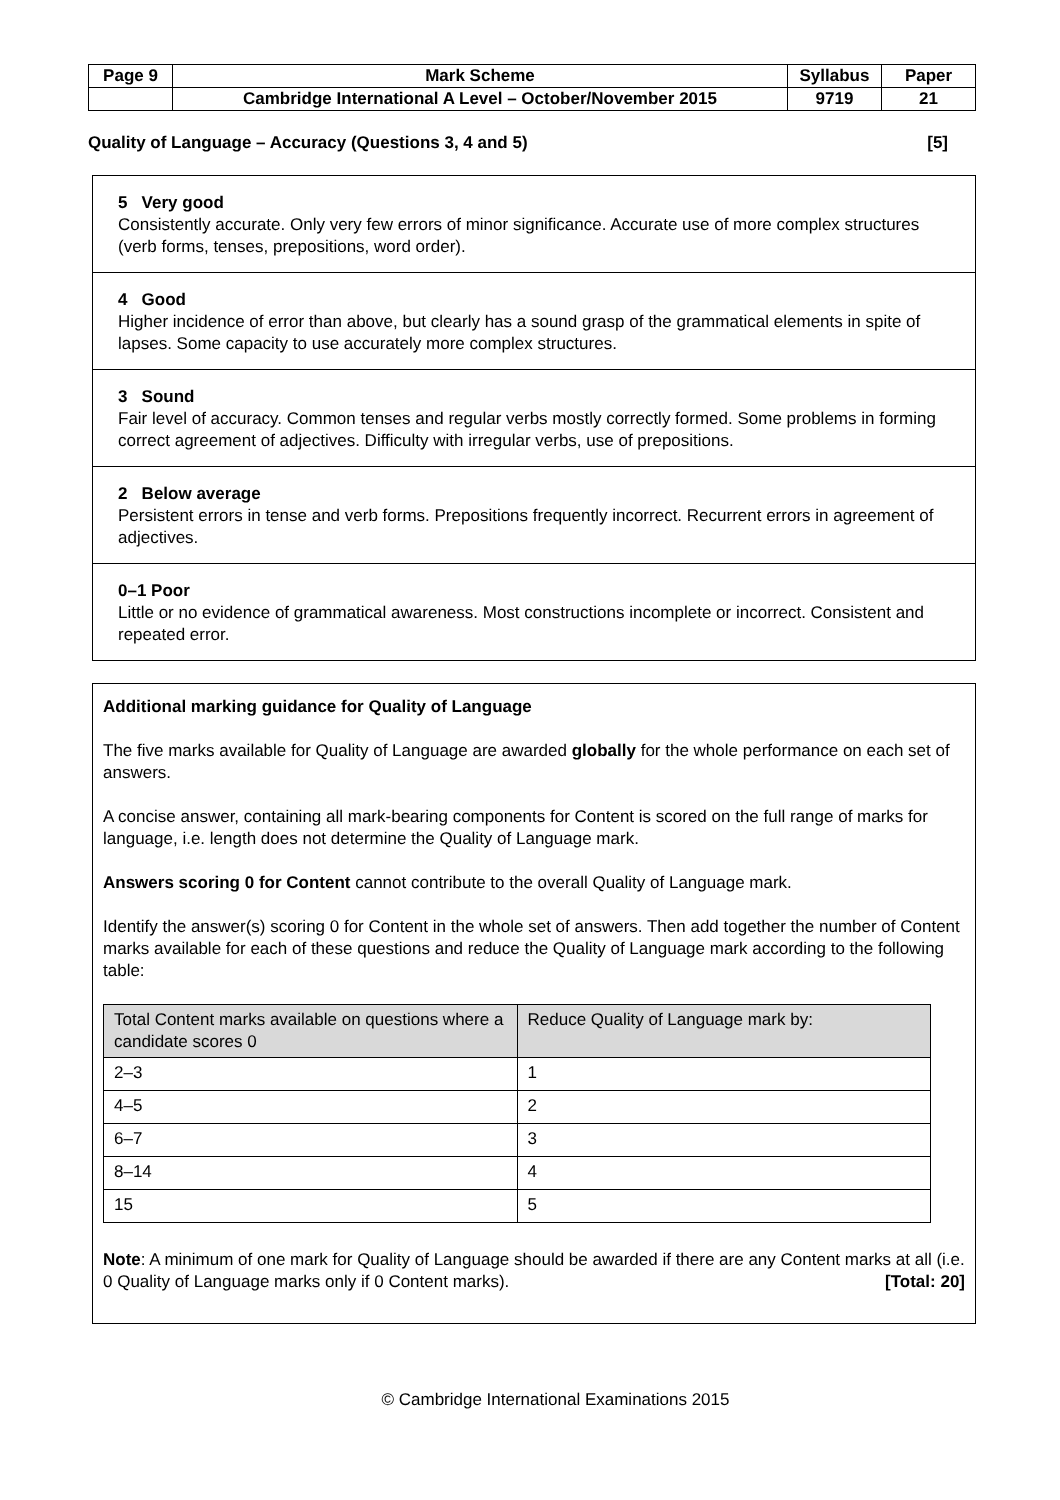| Page 9 | Mark Scheme | Syllabus | Paper |
| | Cambridge International A Level – October/November 2015 | 9719 | 21 |
Quality of Language – Accuracy (Questions 3, 4 and 5) [5]
5 Very good
Consistently accurate. Only very few errors of minor significance. Accurate use of more complex structures (verb forms, tenses, prepositions, word order).
4 Good
Higher incidence of error than above, but clearly has a sound grasp of the grammatical elements in spite of lapses. Some capacity to use accurately more complex structures.
3 Sound
Fair level of accuracy. Common tenses and regular verbs mostly correctly formed. Some problems in forming correct agreement of adjectives. Difficulty with irregular verbs, use of prepositions.
2 Below average
Persistent errors in tense and verb forms. Prepositions frequently incorrect. Recurrent errors in agreement of adjectives.
0–1 Poor
Little or no evidence of grammatical awareness. Most constructions incomplete or incorrect. Consistent and repeated error.
Additional marking guidance for Quality of Language
The five marks available for Quality of Language are awarded globally for the whole performance on each set of answers.
A concise answer, containing all mark-bearing components for Content is scored on the full range of marks for language, i.e. length does not determine the Quality of Language mark.
Answers scoring 0 for Content cannot contribute to the overall Quality of Language mark.
Identify the answer(s) scoring 0 for Content in the whole set of answers. Then add together the number of Content marks available for each of these questions and reduce the Quality of Language mark according to the following table:
| Total Content marks available on questions where a candidate scores 0 | Reduce Quality of Language mark by: |
| --- | --- |
| 2–3 | 1 |
| 4–5 | 2 |
| 6–7 | 3 |
| 8–14 | 4 |
| 15 | 5 |
Note: A minimum of one mark for Quality of Language should be awarded if there are any Content marks at all (i.e. 0 Quality of Language marks only if 0 Content marks). [Total: 20]
© Cambridge International Examinations 2015